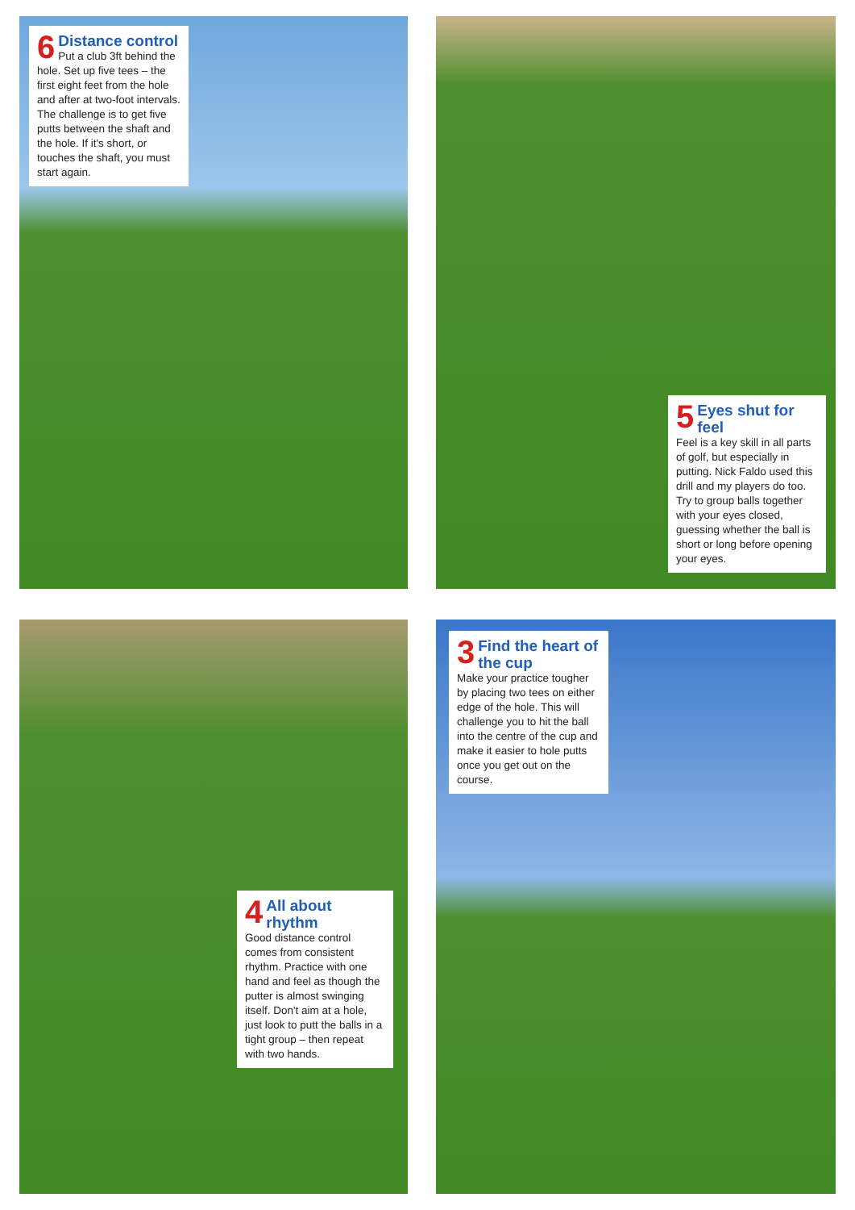6
Distance control
Put a club 3ft behind the hole. Set up five tees – the first eight feet from the hole and after at two-foot intervals. The challenge is to get five putts between the shaft and the hole. If it's short, or touches the shaft, you must start again.
5
Eyes shut for feel
Feel is a key skill in all parts of golf, but especially in putting. Nick Faldo used this drill and my players do too. Try to group balls together with your eyes closed, guessing whether the ball is short or long before opening your eyes.
4
All about rhythm
Good distance control comes from consistent rhythm. Practice with one hand and feel as though the putter is almost swinging itself. Don't aim at a hole, just look to putt the balls in a tight group – then repeat with two hands.
3
Find the heart of the cup
Make your practice tougher by placing two tees on either edge of the hole. This will challenge you to hit the ball into the centre of the cup and make it easier to hole putts once you get out on the course.